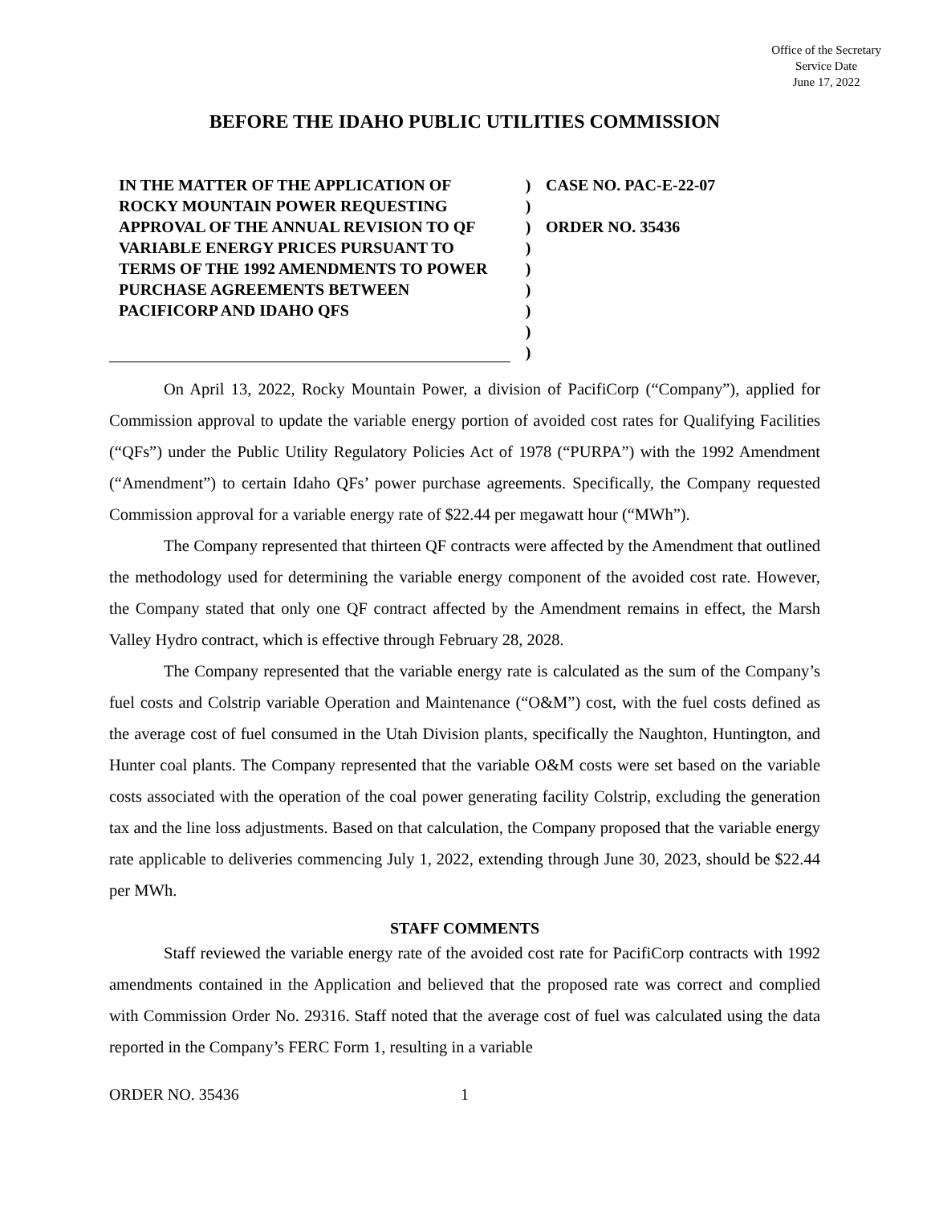Office of the Secretary
Service Date
June 17, 2022
BEFORE THE IDAHO PUBLIC UTILITIES COMMISSION
IN THE MATTER OF THE APPLICATION OF ROCKY MOUNTAIN POWER REQUESTING APPROVAL OF THE ANNUAL REVISION TO QF VARIABLE ENERGY PRICES PURSUANT TO TERMS OF THE 1992 AMENDMENTS TO POWER PURCHASE AGREEMENTS BETWEEN PACIFICORP AND IDAHO QFS
)
)
)
)
)
)
)
)
)
CASE NO. PAC-E-22-07
ORDER NO. 35436
On April 13, 2022, Rocky Mountain Power, a division of PacifiCorp (“Company”), applied for Commission approval to update the variable energy portion of avoided cost rates for Qualifying Facilities (“QFs”) under the Public Utility Regulatory Policies Act of 1978 (“PURPA”) with the 1992 Amendment (“Amendment”) to certain Idaho QFs’ power purchase agreements. Specifically, the Company requested Commission approval for a variable energy rate of $22.44 per megawatt hour (“MWh”).
The Company represented that thirteen QF contracts were affected by the Amendment that outlined the methodology used for determining the variable energy component of the avoided cost rate. However, the Company stated that only one QF contract affected by the Amendment remains in effect, the Marsh Valley Hydro contract, which is effective through February 28, 2028.
The Company represented that the variable energy rate is calculated as the sum of the Company’s fuel costs and Colstrip variable Operation and Maintenance (“O&M”) cost, with the fuel costs defined as the average cost of fuel consumed in the Utah Division plants, specifically the Naughton, Huntington, and Hunter coal plants. The Company represented that the variable O&M costs were set based on the variable costs associated with the operation of the coal power generating facility Colstrip, excluding the generation tax and the line loss adjustments. Based on that calculation, the Company proposed that the variable energy rate applicable to deliveries commencing July 1, 2022, extending through June 30, 2023, should be $22.44 per MWh.
STAFF COMMENTS
Staff reviewed the variable energy rate of the avoided cost rate for PacifiCorp contracts with 1992 amendments contained in the Application and believed that the proposed rate was correct and complied with Commission Order No. 29316. Staff noted that the average cost of fuel was calculated using the data reported in the Company’s FERC Form 1, resulting in a variable
ORDER NO. 35436 1